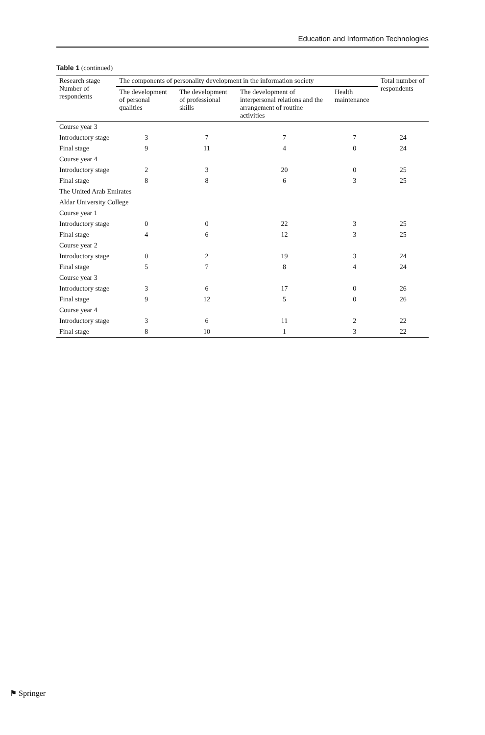Education and Information Technologies
Table 1 (continued)
| Research stage Number of respondents | The components of personality development in the information society | | | | Total number of respondents |
| --- | --- | --- | --- | --- | --- |
| | The development of personal qualities | The development of professional skills | The development of interpersonal relations and the arrangement of routine activities | Health maintenance | |
| Course year 3 | | | | | |
| Introductory stage | 3 | 7 | 7 | 7 | 24 |
| Final stage | 9 | 11 | 4 | 0 | 24 |
| Course year 4 | | | | | |
| Introductory stage | 2 | 3 | 20 | 0 | 25 |
| Final stage | 8 | 8 | 6 | 3 | 25 |
| The United Arab Emirates | | | | | |
| Aldar University College | | | | | |
| Course year 1 | | | | | |
| Introductory stage | 0 | 0 | 22 | 3 | 25 |
| Final stage | 4 | 6 | 12 | 3 | 25 |
| Course year 2 | | | | | |
| Introductory stage | 0 | 2 | 19 | 3 | 24 |
| Final stage | 5 | 7 | 8 | 4 | 24 |
| Course year 3 | | | | | |
| Introductory stage | 3 | 6 | 17 | 0 | 26 |
| Final stage | 9 | 12 | 5 | 0 | 26 |
| Course year 4 | | | | | |
| Introductory stage | 3 | 6 | 11 | 2 | 22 |
| Final stage | 8 | 10 | 1 | 3 | 22 |
⚑ Springer